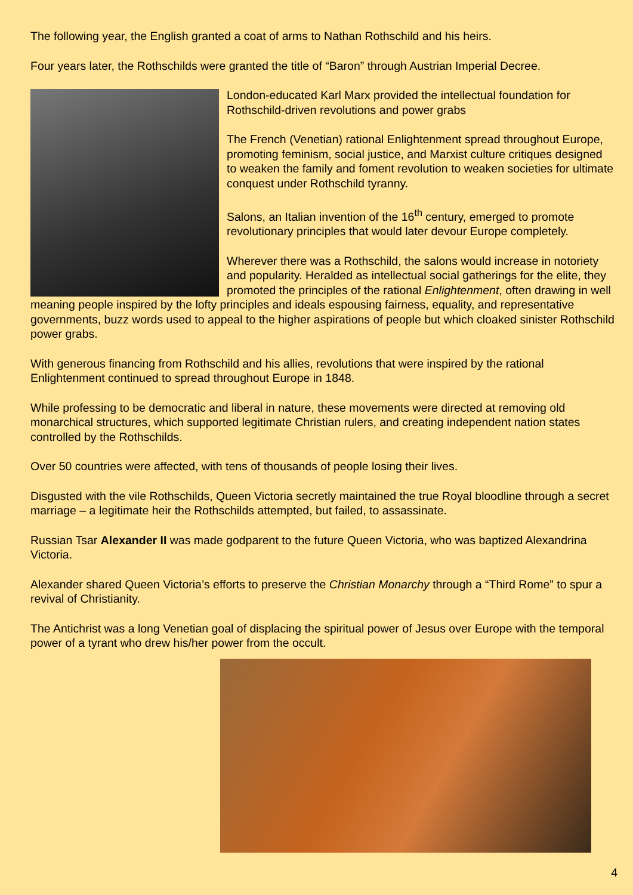The following year, the English granted a coat of arms to Nathan Rothschild and his heirs.
Four years later, the Rothschilds were granted the title of “Baron” through Austrian Imperial Decree.
London-educated Karl Marx provided the intellectual foundation for Rothschild-driven revolutions and power grabs
The French (Venetian) rational Enlightenment spread throughout Europe, promoting feminism, social justice, and Marxist culture critiques designed to weaken the family and foment revolution to weaken societies for ultimate conquest under Rothschild tyranny.
Salons, an Italian invention of the 16<sup>th</sup> century, emerged to promote revolutionary principles that would later devour Europe completely.
Wherever there was a Rothschild, the salons would increase in notoriety and popularity. Heralded as intellectual social gatherings for the elite, they promoted the principles of the rational Enlightenment, often drawing in well meaning people inspired by the lofty principles and ideals espousing fairness, equality, and representative governments, buzz words used to appeal to the higher aspirations of people but which cloaked sinister Rothschild power grabs.
With generous financing from Rothschild and his allies, revolutions that were inspired by the rational Enlightenment continued to spread throughout Europe in 1848.
While professing to be democratic and liberal in nature, these movements were directed at removing old monarchical structures, which supported legitimate Christian rulers, and creating independent nation states controlled by the Rothschilds.
Over 50 countries were affected, with tens of thousands of people losing their lives.
Disgusted with the vile Rothschilds, Queen Victoria secretly maintained the true Royal bloodline through a secret marriage – a legitimate heir the Rothschilds attempted, but failed, to assassinate.
Russian Tsar Alexander II was made godparent to the future Queen Victoria, who was baptized Alexandrina Victoria.
Alexander shared Queen Victoria’s efforts to preserve the Christian Monarchy through a “Third Rome” to spur a revival of Christianity.
The Antichrist was a long Venetian goal of displacing the spiritual power of Jesus over Europe with the temporal power of a tyrant who drew his/her power from the occult.
4